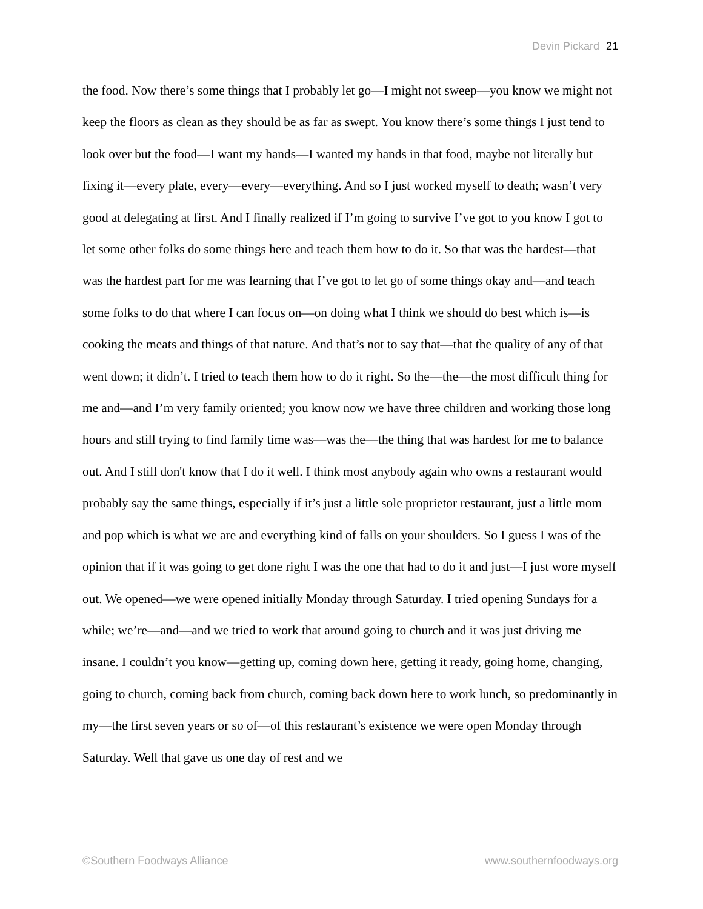Devin Pickard 21
the food. Now there’s some things that I probably let go—I might not sweep—you know we might not keep the floors as clean as they should be as far as swept. You know there’s some things I just tend to look over but the food—I want my hands—I wanted my hands in that food, maybe not literally but fixing it—every plate, every—every—everything. And so I just worked myself to death; wasn’t very good at delegating at first. And I finally realized if I’m going to survive I’ve got to you know I got to let some other folks do some things here and teach them how to do it. So that was the hardest—that was the hardest part for me was learning that I’ve got to let go of some things okay and—and teach some folks to do that where I can focus on—on doing what I think we should do best which is—is cooking the meats and things of that nature. And that’s not to say that—that the quality of any of that went down; it didn’t. I tried to teach them how to do it right. So the—the—the most difficult thing for me and—and I’m very family oriented; you know now we have three children and working those long hours and still trying to find family time was—was the—the thing that was hardest for me to balance out. And I still don't know that I do it well. I think most anybody again who owns a restaurant would probably say the same things, especially if it’s just a little sole proprietor restaurant, just a little mom and pop which is what we are and everything kind of falls on your shoulders. So I guess I was of the opinion that if it was going to get done right I was the one that had to do it and just—I just wore myself out. We opened—we were opened initially Monday through Saturday. I tried opening Sundays for a while; we’re—and—and we tried to work that around going to church and it was just driving me insane. I couldn’t you know—getting up, coming down here, getting it ready, going home, changing, going to church, coming back from church, coming back down here to work lunch, so predominantly in my—the first seven years or so of—of this restaurant’s existence we were open Monday through Saturday. Well that gave us one day of rest and we
©Southern Foodways Alliance www.southernfoodways.org